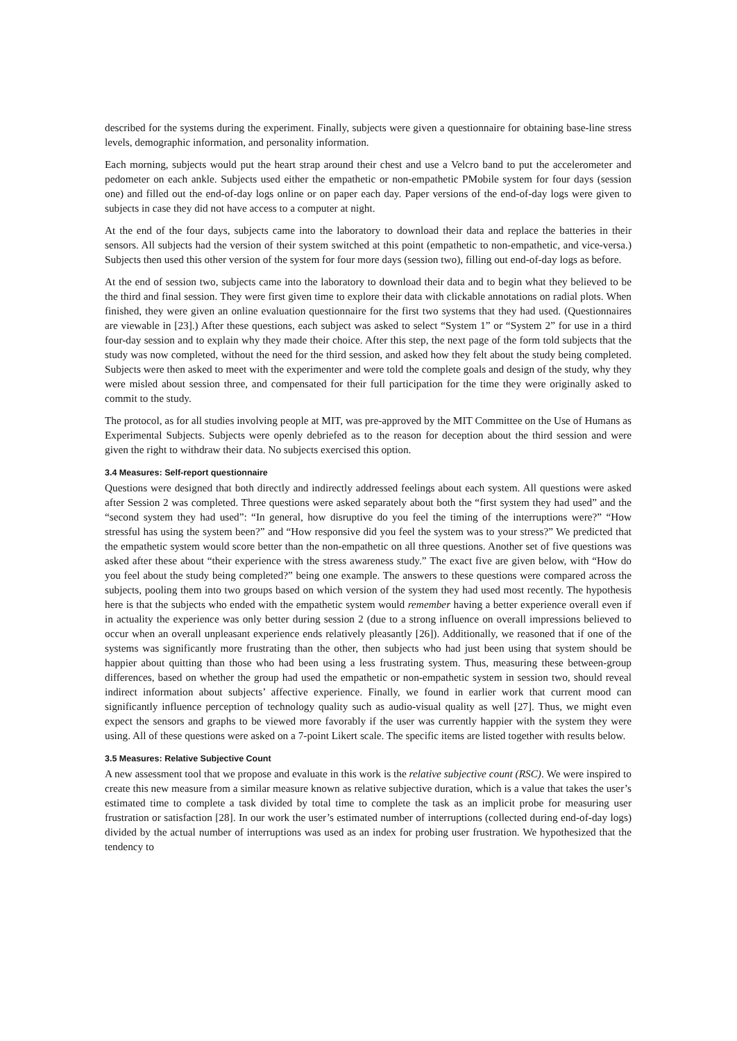described for the systems during the experiment. Finally, subjects were given a questionnaire for obtaining base-line stress levels, demographic information, and personality information.
Each morning, subjects would put the heart strap around their chest and use a Velcro band to put the accelerometer and pedometer on each ankle. Subjects used either the empathetic or non-empathetic PMobile system for four days (session one) and filled out the end-of-day logs online or on paper each day. Paper versions of the end-of-day logs were given to subjects in case they did not have access to a computer at night.
At the end of the four days, subjects came into the laboratory to download their data and replace the batteries in their sensors. All subjects had the version of their system switched at this point (empathetic to non-empathetic, and vice-versa.) Subjects then used this other version of the system for four more days (session two), filling out end-of-day logs as before.
At the end of session two, subjects came into the laboratory to download their data and to begin what they believed to be the third and final session. They were first given time to explore their data with clickable annotations on radial plots. When finished, they were given an online evaluation questionnaire for the first two systems that they had used. (Questionnaires are viewable in [23].) After these questions, each subject was asked to select “System 1” or “System 2” for use in a third four-day session and to explain why they made their choice. After this step, the next page of the form told subjects that the study was now completed, without the need for the third session, and asked how they felt about the study being completed. Subjects were then asked to meet with the experimenter and were told the complete goals and design of the study, why they were misled about session three, and compensated for their full participation for the time they were originally asked to commit to the study.
The protocol, as for all studies involving people at MIT, was pre-approved by the MIT Committee on the Use of Humans as Experimental Subjects. Subjects were openly debriefed as to the reason for deception about the third session and were given the right to withdraw their data. No subjects exercised this option.
3.4 Measures: Self-report questionnaire
Questions were designed that both directly and indirectly addressed feelings about each system. All questions were asked after Session 2 was completed. Three questions were asked separately about both the “first system they had used” and the “second system they had used”: “In general, how disruptive do you feel the timing of the interruptions were?” “How stressful has using the system been?” and “How responsive did you feel the system was to your stress?” We predicted that the empathetic system would score better than the non-empathetic on all three questions. Another set of five questions was asked after these about “their experience with the stress awareness study.” The exact five are given below, with “How do you feel about the study being completed?” being one example. The answers to these questions were compared across the subjects, pooling them into two groups based on which version of the system they had used most recently. The hypothesis here is that the subjects who ended with the empathetic system would remember having a better experience overall even if in actuality the experience was only better during session 2 (due to a strong influence on overall impressions believed to occur when an overall unpleasant experience ends relatively pleasantly [26]). Additionally, we reasoned that if one of the systems was significantly more frustrating than the other, then subjects who had just been using that system should be happier about quitting than those who had been using a less frustrating system. Thus, measuring these between-group differences, based on whether the group had used the empathetic or non-empathetic system in session two, should reveal indirect information about subjects’ affective experience. Finally, we found in earlier work that current mood can significantly influence perception of technology quality such as audio-visual quality as well [27]. Thus, we might even expect the sensors and graphs to be viewed more favorably if the user was currently happier with the system they were using. All of these questions were asked on a 7-point Likert scale. The specific items are listed together with results below.
3.5 Measures: Relative Subjective Count
A new assessment tool that we propose and evaluate in this work is the relative subjective count (RSC). We were inspired to create this new measure from a similar measure known as relative subjective duration, which is a value that takes the user’s estimated time to complete a task divided by total time to complete the task as an implicit probe for measuring user frustration or satisfaction [28]. In our work the user’s estimated number of interruptions (collected during end-of-day logs) divided by the actual number of interruptions was used as an index for probing user frustration. We hypothesized that the tendency to